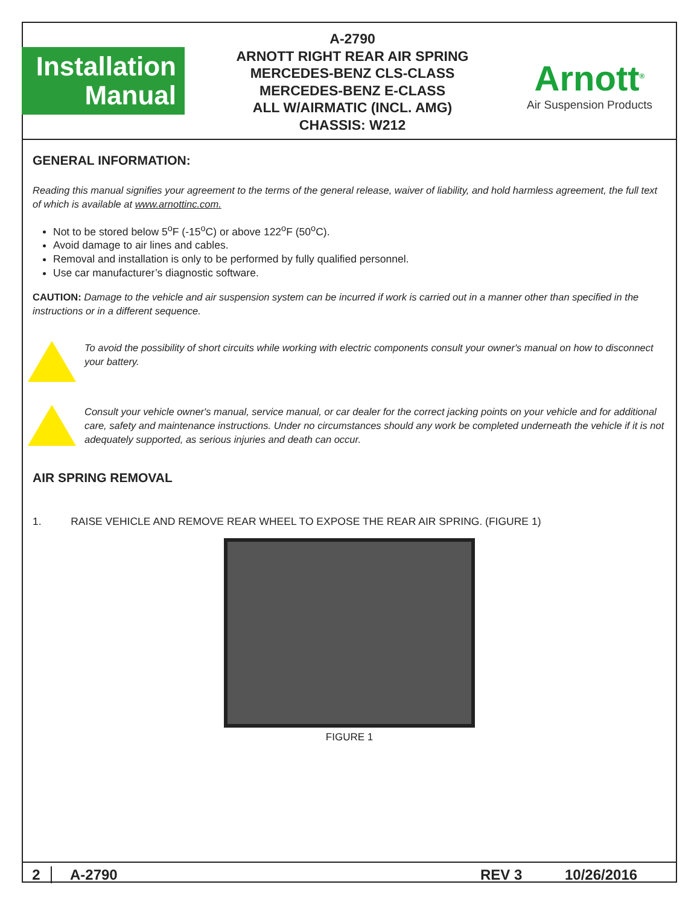Installation
Manual
A-2790
ARNOTT RIGHT REAR AIR SPRING
MERCEDES-BENZ CLS-CLASS
MERCEDES-BENZ E-CLASS
ALL W/AIRMATIC (INCL. AMG)
CHASSIS: W212
Arnott<sup>®</sup>
Air Suspension Products
GENERAL INFORMATION:
Reading this manual signifies your agreement to the terms of the general release, waiver of liability, and hold harmless agreement, the full text of which is available at www.arnottinc.com.
Not to be stored below 5<sup>o</sup>F (-15<sup>o</sup>C) or above 122<sup>o</sup>F (50<sup>o</sup>C).
Avoid damage to air lines and cables.
Removal and installation is only to be performed by fully qualified personnel.
Use car manufacturer’s diagnostic software.
CAUTION: Damage to the vehicle and air suspension system can be incurred if work is carried out in a manner other than specified in the instructions or in a different sequence.
To avoid the possibility of short circuits while working with electric components consult your owner's manual on how to disconnect your battery.
Consult your vehicle owner's manual, service manual, or car dealer for the correct jacking points on your vehicle and for additional care, safety and maintenance instructions. Under no circumstances should any work be completed underneath the vehicle if it is not adequately supported, as serious injuries and death can occur.
AIR SPRING REMOVAL
1. RAISE VEHICLE AND REMOVE REAR WHEEL TO EXPOSE THE REAR AIR SPRING. (FIGURE 1)
FIGURE 1
2 A-2790 REV 3 10/26/2016